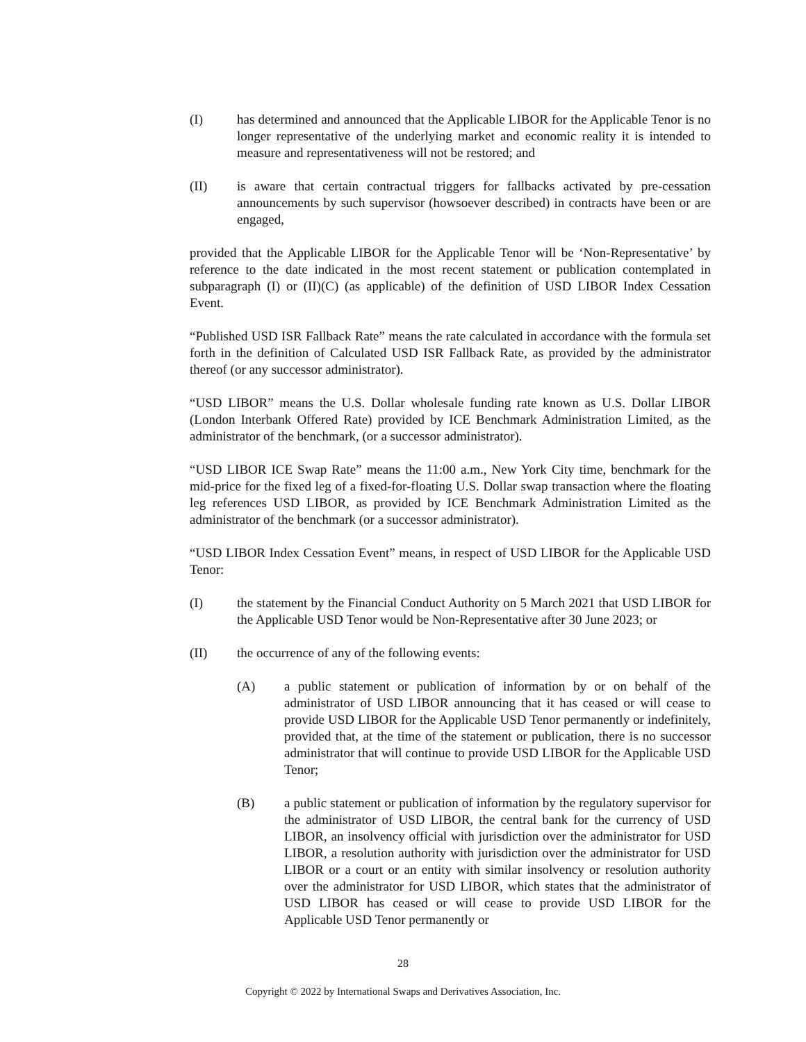(I) has determined and announced that the Applicable LIBOR for the Applicable Tenor is no longer representative of the underlying market and economic reality it is intended to measure and representativeness will not be restored; and
(II) is aware that certain contractual triggers for fallbacks activated by pre-cessation announcements by such supervisor (howsoever described) in contracts have been or are engaged,
provided that the Applicable LIBOR for the Applicable Tenor will be ‘Non-Representative’ by reference to the date indicated in the most recent statement or publication contemplated in subparagraph (I) or (II)(C) (as applicable) of the definition of USD LIBOR Index Cessation Event.
“Published USD ISR Fallback Rate” means the rate calculated in accordance with the formula set forth in the definition of Calculated USD ISR Fallback Rate, as provided by the administrator thereof (or any successor administrator).
“USD LIBOR” means the U.S. Dollar wholesale funding rate known as U.S. Dollar LIBOR (London Interbank Offered Rate) provided by ICE Benchmark Administration Limited, as the administrator of the benchmark, (or a successor administrator).
“USD LIBOR ICE Swap Rate” means the 11:00 a.m., New York City time, benchmark for the mid-price for the fixed leg of a fixed-for-floating U.S. Dollar swap transaction where the floating leg references USD LIBOR, as provided by ICE Benchmark Administration Limited as the administrator of the benchmark (or a successor administrator).
“USD LIBOR Index Cessation Event” means, in respect of USD LIBOR for the Applicable USD Tenor:
(I) the statement by the Financial Conduct Authority on 5 March 2021 that USD LIBOR for the Applicable USD Tenor would be Non-Representative after 30 June 2023; or
(II) the occurrence of any of the following events:
(A) a public statement or publication of information by or on behalf of the administrator of USD LIBOR announcing that it has ceased or will cease to provide USD LIBOR for the Applicable USD Tenor permanently or indefinitely, provided that, at the time of the statement or publication, there is no successor administrator that will continue to provide USD LIBOR for the Applicable USD Tenor;
(B) a public statement or publication of information by the regulatory supervisor for the administrator of USD LIBOR, the central bank for the currency of USD LIBOR, an insolvency official with jurisdiction over the administrator for USD LIBOR, a resolution authority with jurisdiction over the administrator for USD LIBOR or a court or an entity with similar insolvency or resolution authority over the administrator for USD LIBOR, which states that the administrator of USD LIBOR has ceased or will cease to provide USD LIBOR for the Applicable USD Tenor permanently or
28
Copyright © 2022 by International Swaps and Derivatives Association, Inc.